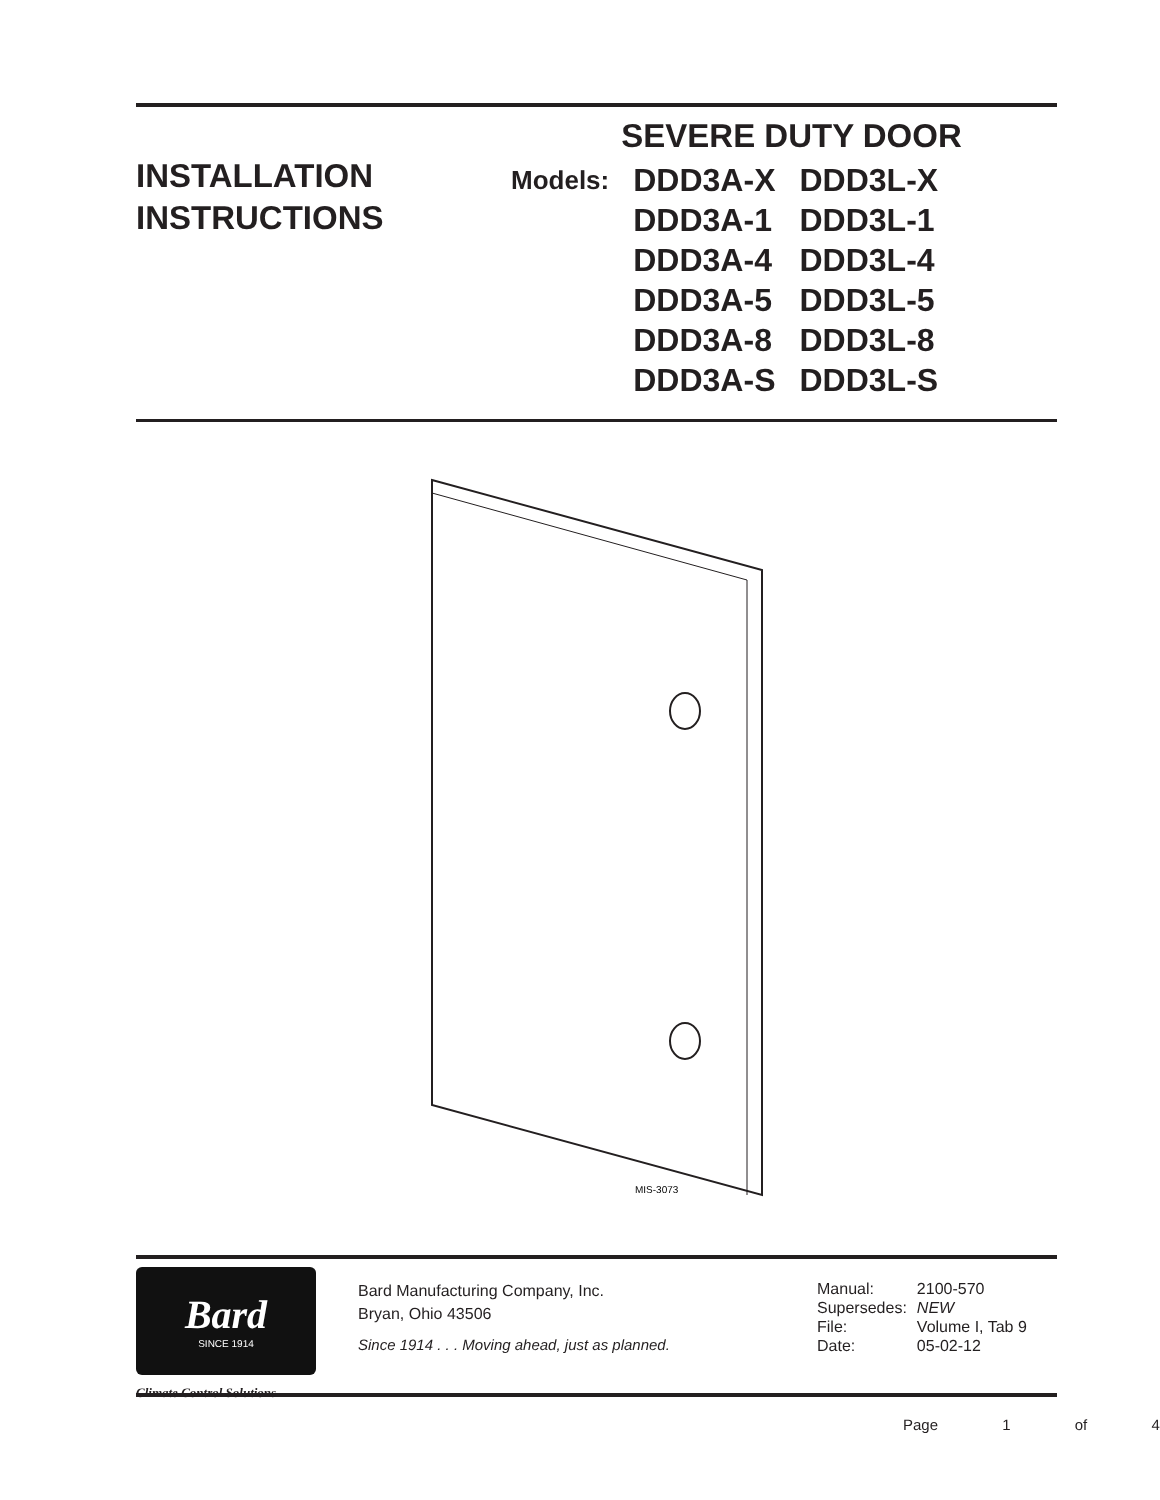INSTALLATION
INSTRUCTIONS
SEVERE DUTY DOOR
| Models: | DDD3A-X | DDD3L-X |
| | DDD3A-1 | DDD3L-1 |
| | DDD3A-4 | DDD3L-4 |
| | DDD3A-5 | DDD3L-5 |
| | DDD3A-8 | DDD3L-8 |
| | DDD3A-S | DDD3L-S |
MIS-3073
Bard
SINCE 1914
Climate Control Solutions
Bard Manufacturing Company, Inc.
Bryan, Ohio 43506
Since 1914 . . . Moving ahead, just as planned.
| Manual: | 2100-570 |
| Supersedes: | NEW |
| File: | Volume I, Tab 9 |
| Date: | 05-02-12 |
Page 1 of 4